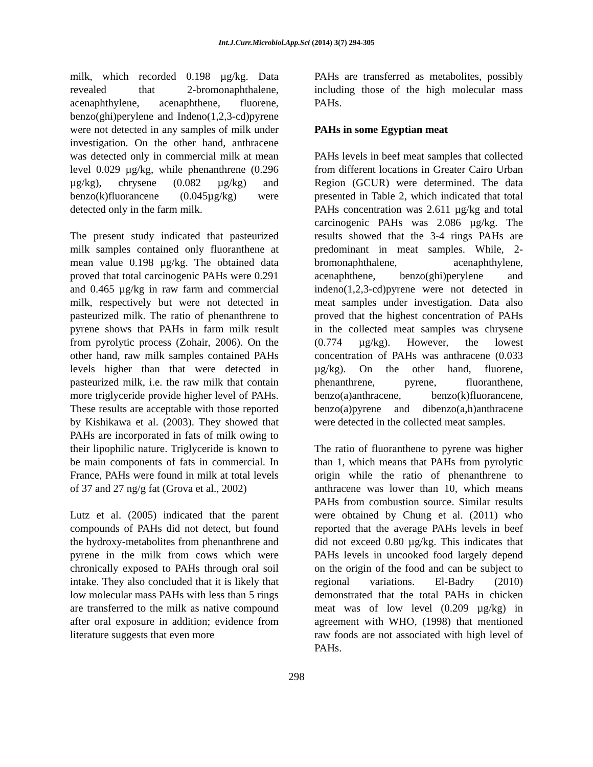Int.J.Curr.Microbiol.App.Sci (2014) 3(7) 294-305
milk, which recorded 0.198 µg/kg. Data revealed that 2-bromonaphthalene, acenaphthylene, acenaphthene, fluorene, benzo(ghi)perylene and Indeno(1,2,3-cd)pyrene were not detected in any samples of milk under investigation. On the other hand, anthracene was detected only in commercial milk at mean level 0.029 µg/kg, while phenanthrene (0.296 µg/kg), chrysene (0.082 µg/kg) and benzo(k)fluorancene (0.045µg/kg) were detected only in the farm milk.
The present study indicated that pasteurized milk samples contained only fluoranthene at mean value 0.198 µg/kg. The obtained data proved that total carcinogenic PAHs were 0.291 and 0.465 µg/kg in raw farm and commercial milk, respectively but were not detected in pasteurized milk. The ratio of phenanthrene to pyrene shows that PAHs in farm milk result from pyrolytic process (Zohair, 2006). On the other hand, raw milk samples contained PAHs levels higher than that were detected in pasteurized milk, i.e. the raw milk that contain more triglyceride provide higher level of PAHs. These results are acceptable with those reported by Kishikawa et al. (2003). They showed that PAHs are incorporated in fats of milk owing to their lipophilic nature. Triglyceride is known to be main components of fats in commercial. In France, PAHs were found in milk at total levels of 37 and 27 ng/g fat (Grova et al., 2002)
Lutz et al. (2005) indicated that the parent compounds of PAHs did not detect, but found the hydroxy-metabolites from phenanthrene and pyrene in the milk from cows which were chronically exposed to PAHs through oral soil intake. They also concluded that it is likely that low molecular mass PAHs with less than 5 rings are transferred to the milk as native compound after oral exposure in addition; evidence from literature suggests that even more
PAHs are transferred as metabolites, possibly including those of the high molecular mass PAHs.
PAHs in some Egyptian meat
PAHs levels in beef meat samples that collected from different locations in Greater Cairo Urban Region (GCUR) were determined. The data presented in Table 2, which indicated that total PAHs concentration was 2.611 µg/kg and total carcinogenic PAHs was 2.086 µg/kg. The results showed that the 3-4 rings PAHs are predominant in meat samples. While, 2-bromonaphthalene, acenaphthylene, acenaphthene, benzo(ghi)perylene and indeno(1,2,3-cd)pyrene were not detected in meat samples under investigation. Data also proved that the highest concentration of PAHs in the collected meat samples was chrysene (0.774 µg/kg). However, the lowest concentration of PAHs was anthracene (0.033 µg/kg). On the other hand, fluorene, phenanthrene, pyrene, fluoranthene, benzo(a)anthracene, benzo(k)fluorancene, benzo(a)pyrene and dibenzo(a,h)anthracene were detected in the collected meat samples.
The ratio of fluoranthene to pyrene was higher than 1, which means that PAHs from pyrolytic origin while the ratio of phenanthrene to anthracene was lower than 10, which means PAHs from combustion source. Similar results were obtained by Chung et al. (2011) who reported that the average PAHs levels in beef did not exceed 0.80 µg/kg. This indicates that PAHs levels in uncooked food largely depend on the origin of the food and can be subject to regional variations. El-Badry (2010) demonstrated that the total PAHs in chicken meat was of low level (0.209 µg/kg) in agreement with WHO, (1998) that mentioned raw foods are not associated with high level of PAHs.
298